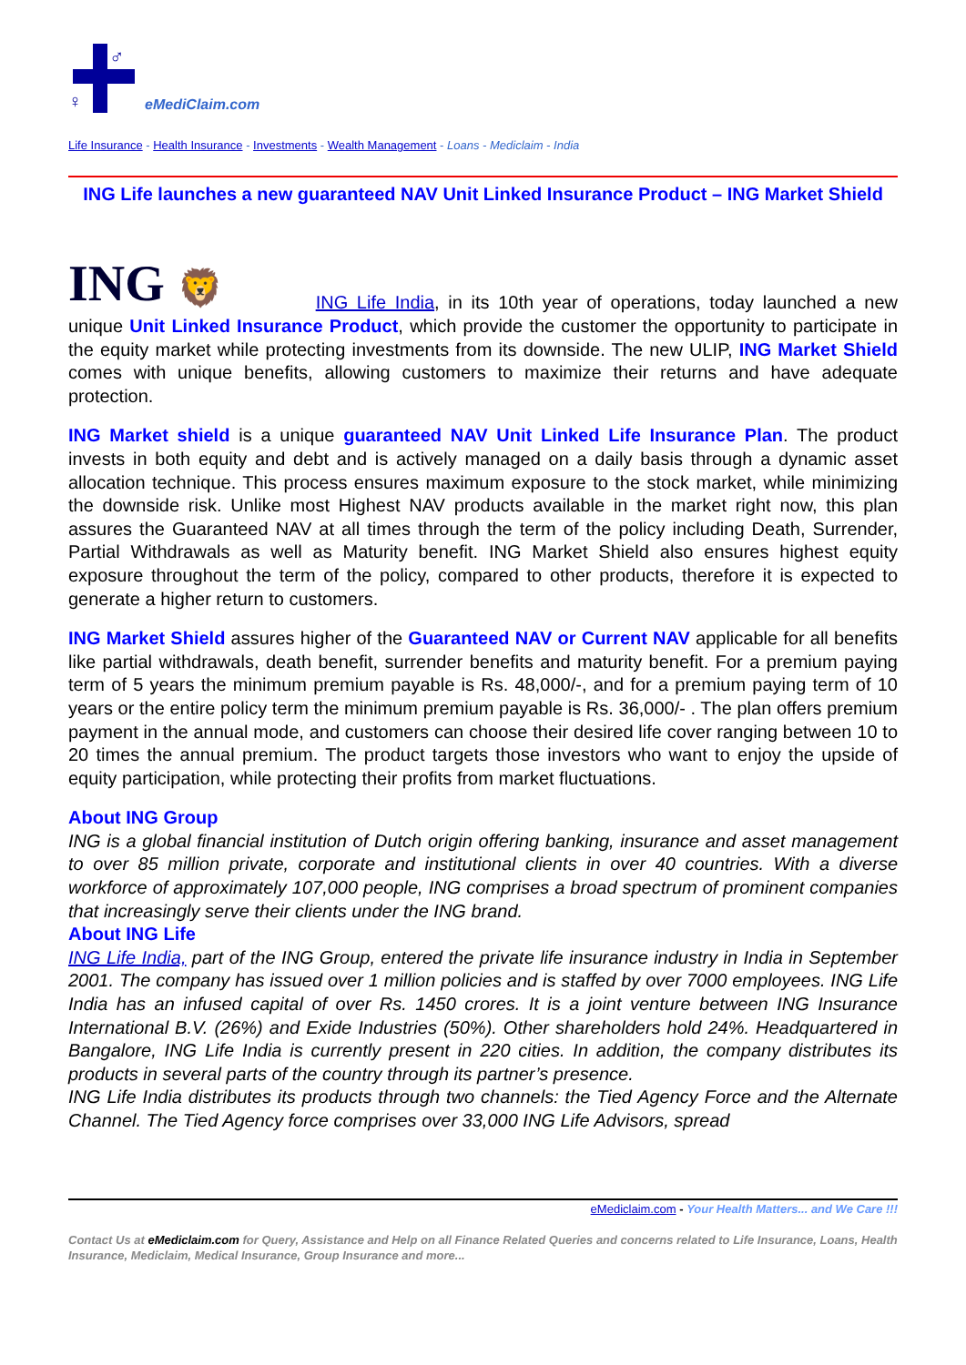♂
♀
eMediClaim.com
Life Insurance - Health Insurance - Investments - Wealth Management - Loans - Mediclaim - India
ING Life launches a new guaranteed NAV Unit Linked Insurance Product – ING Market Shield
ING 🦁 ING Life India, in its 10th year of operations, today launched a new unique Unit Linked Insurance Product, which provide the customer the opportunity to participate in the equity market while protecting investments from its downside. The new ULIP, ING Market Shield comes with unique benefits, allowing customers to maximize their returns and have adequate protection.
ING Market shield is a unique guaranteed NAV Unit Linked Life Insurance Plan. The product invests in both equity and debt and is actively managed on a daily basis through a dynamic asset allocation technique. This process ensures maximum exposure to the stock market, while minimizing the downside risk. Unlike most Highest NAV products available in the market right now, this plan assures the Guaranteed NAV at all times through the term of the policy including Death, Surrender, Partial Withdrawals as well as Maturity benefit. ING Market Shield also ensures highest equity exposure throughout the term of the policy, compared to other products, therefore it is expected to generate a higher return to customers.
ING Market Shield assures higher of the Guaranteed NAV or Current NAV applicable for all benefits like partial withdrawals, death benefit, surrender benefits and maturity benefit. For a premium paying term of 5 years the minimum premium payable is Rs. 48,000/-, and for a premium paying term of 10 years or the entire policy term the minimum premium payable is Rs. 36,000/- . The plan offers premium payment in the annual mode, and customers can choose their desired life cover ranging between 10 to 20 times the annual premium. The product targets those investors who want to enjoy the upside of equity participation, while protecting their profits from market fluctuations.
About ING Group
ING is a global financial institution of Dutch origin offering banking, insurance and asset management to over 85 million private, corporate and institutional clients in over 40 countries. With a diverse workforce of approximately 107,000 people, ING comprises a broad spectrum of prominent companies that increasingly serve their clients under the ING brand.
About ING Life
ING Life India, part of the ING Group, entered the private life insurance industry in India in September 2001. The company has issued over 1 million policies and is staffed by over 7000 employees. ING Life India has an infused capital of over Rs. 1450 crores. It is a joint venture between ING Insurance International B.V. (26%) and Exide Industries (50%). Other shareholders hold 24%. Headquartered in Bangalore, ING Life India is currently present in 220 cities. In addition, the company distributes its products in several parts of the country through its partner’s presence.
ING Life India distributes its products through two channels: the Tied Agency Force and the Alternate Channel. The Tied Agency force comprises over 33,000 ING Life Advisors, spread
eMediclaim.com - Your Health Matters... and We Care !!!
Contact Us at eMediclaim.com for Query, Assistance and Help on all Finance Related Queries and concerns related to Life Insurance, Loans, Health Insurance, Mediclaim, Medical Insurance, Group Insurance and more...